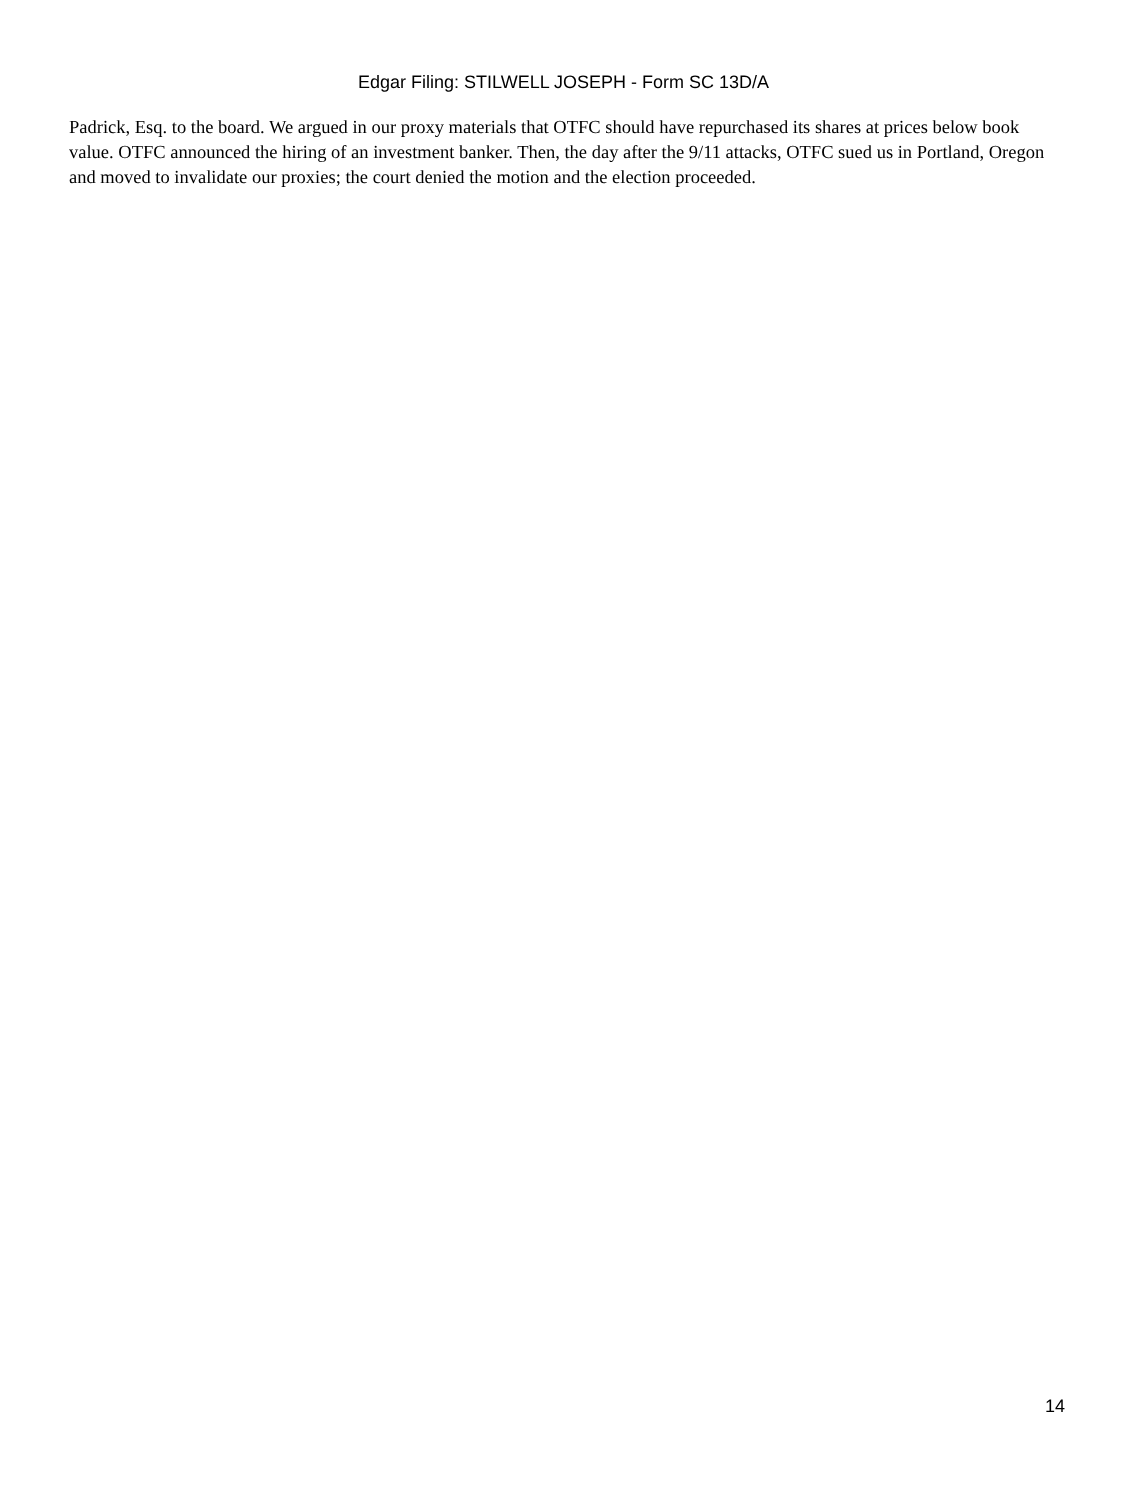Edgar Filing: STILWELL JOSEPH - Form SC 13D/A
Padrick, Esq. to the board. We argued in our proxy materials that OTFC should have repurchased its shares at prices below book value. OTFC announced the hiring of an investment banker. Then, the day after the 9/11 attacks, OTFC sued us in Portland, Oregon and moved to invalidate our proxies; the court denied the motion and the election proceeded.
14